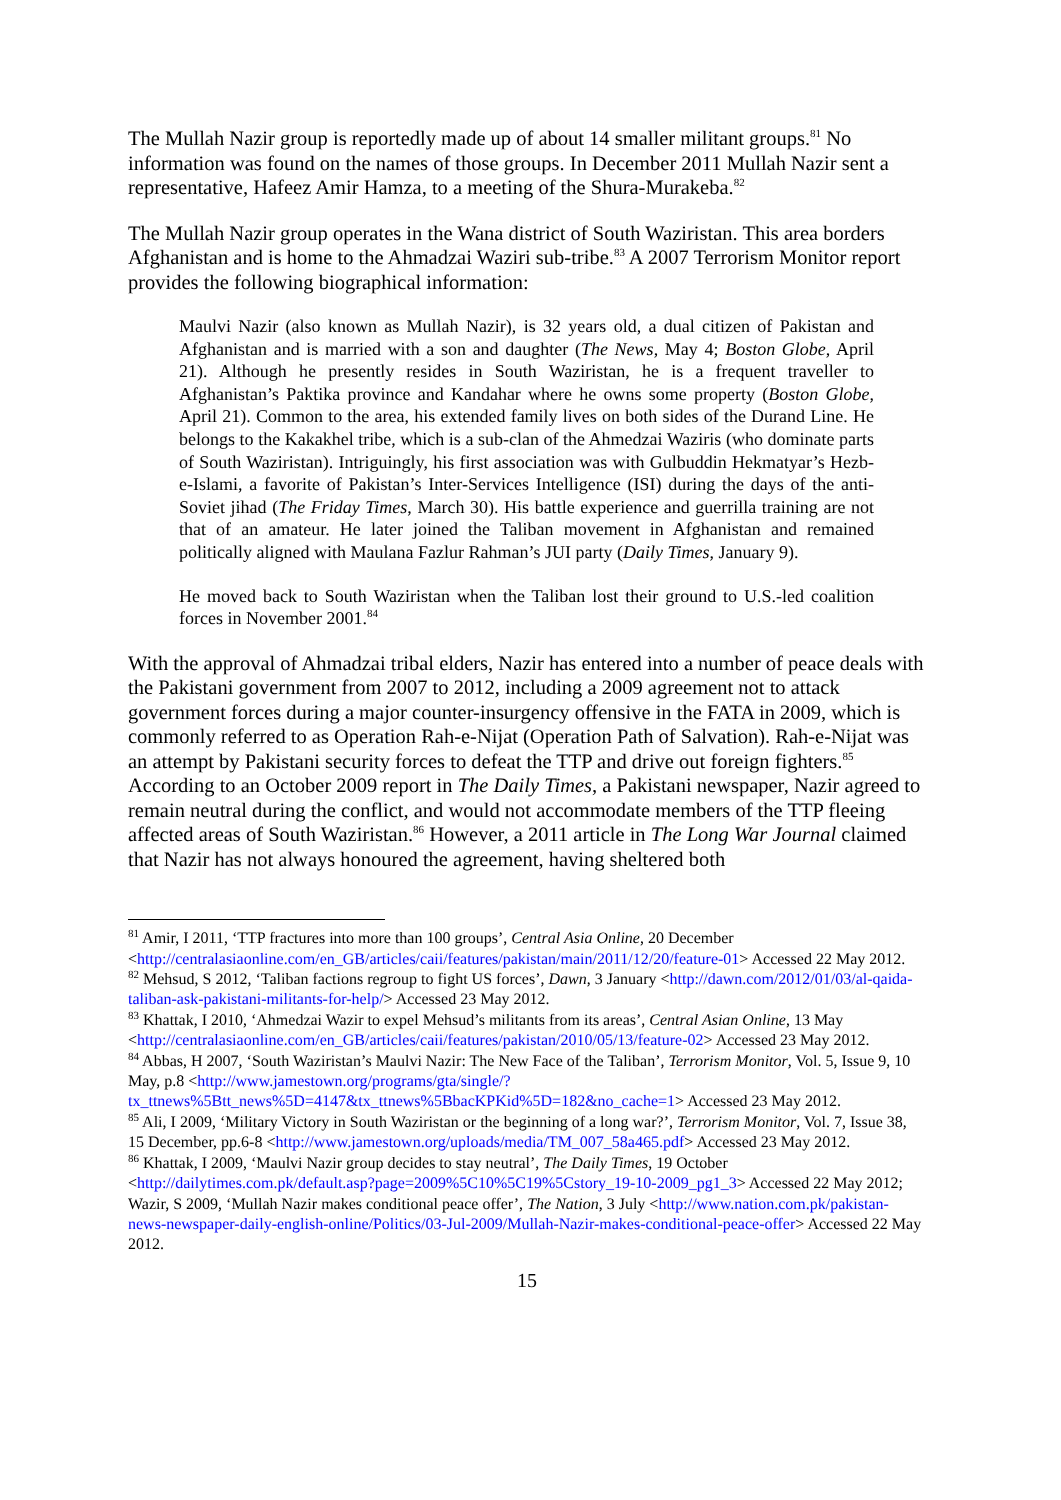The Mullah Nazir group is reportedly made up of about 14 smaller militant groups.<sup>81</sup> No information was found on the names of those groups. In December 2011 Mullah Nazir sent a representative, Hafeez Amir Hamza, to a meeting of the Shura-Murakeba.<sup>82</sup>
The Mullah Nazir group operates in the Wana district of South Waziristan. This area borders Afghanistan and is home to the Ahmadzai Waziri sub-tribe.<sup>83</sup> A 2007 Terrorism Monitor report provides the following biographical information:
Maulvi Nazir (also known as Mullah Nazir), is 32 years old, a dual citizen of Pakistan and Afghanistan and is married with a son and daughter (The News, May 4; Boston Globe, April 21). Although he presently resides in South Waziristan, he is a frequent traveller to Afghanistan’s Paktika province and Kandahar where he owns some property (Boston Globe, April 21). Common to the area, his extended family lives on both sides of the Durand Line. He belongs to the Kakakhel tribe, which is a sub-clan of the Ahmedzai Waziris (who dominate parts of South Waziristan). Intriguingly, his first association was with Gulbuddin Hekmatyar’s Hezb-e-Islami, a favorite of Pakistan’s Inter-Services Intelligence (ISI) during the days of the anti-Soviet jihad (The Friday Times, March 30). His battle experience and guerrilla training are not that of an amateur. He later joined the Taliban movement in Afghanistan and remained politically aligned with Maulana Fazlur Rahman’s JUI party (Daily Times, January 9).
He moved back to South Waziristan when the Taliban lost their ground to U.S.-led coalition forces in November 2001.<sup>84</sup>
With the approval of Ahmadzai tribal elders, Nazir has entered into a number of peace deals with the Pakistani government from 2007 to 2012, including a 2009 agreement not to attack government forces during a major counter-insurgency offensive in the FATA in 2009, which is commonly referred to as Operation Rah-e-Nijat (Operation Path of Salvation). Rah-e-Nijat was an attempt by Pakistani security forces to defeat the TTP and drive out foreign fighters.<sup>85</sup> According to an October 2009 report in The Daily Times, a Pakistani newspaper, Nazir agreed to remain neutral during the conflict, and would not accommodate members of the TTP fleeing affected areas of South Waziristan.<sup>86</sup> However, a 2011 article in The Long War Journal claimed that Nazir has not always honoured the agreement, having sheltered both
<sup>81</sup> Amir, I 2011, ‘TTP fractures into more than 100 groups’, Central Asia Online, 20 December <http://centralasiaonline.com/en_GB/articles/caii/features/pakistan/main/2011/12/20/feature-01> Accessed 22 May 2012.
<sup>82</sup> Mehsud, S 2012, ‘Taliban factions regroup to fight US forces’, Dawn, 3 January <http://dawn.com/2012/01/03/al-qaida-taliban-ask-pakistani-militants-for-help/> Accessed 23 May 2012.
<sup>83</sup> Khattak, I 2010, ‘Ahmedzai Wazir to expel Mehsud’s militants from its areas’, Central Asian Online, 13 May <http://centralasiaonline.com/en_GB/articles/caii/features/pakistan/2010/05/13/feature-02> Accessed 23 May 2012.
<sup>84</sup> Abbas, H 2007, ‘South Waziristan’s Maulvi Nazir: The New Face of the Taliban’, Terrorism Monitor, Vol. 5, Issue 9, 10 May, p.8 <http://www.jamestown.org/programs/gta/single/?tx_ttnews%5Btt_news%5D=4147&tx_ttnews%5BbacKPKid%5D=182&no_cache=1> Accessed 23 May 2012.
<sup>85</sup> Ali, I 2009, ‘Military Victory in South Waziristan or the beginning of a long war?’, Terrorism Monitor, Vol. 7, Issue 38, 15 December, pp.6-8 <http://www.jamestown.org/uploads/media/TM_007_58a465.pdf> Accessed 23 May 2012.
<sup>86</sup> Khattak, I 2009, ‘Maulvi Nazir group decides to stay neutral’, The Daily Times, 19 October <http://dailytimes.com.pk/default.asp?page=2009%5C10%5C19%5Cstory_19-10-2009_pg1_3> Accessed 22 May 2012; Wazir, S 2009, ‘Mullah Nazir makes conditional peace offer’, The Nation, 3 July <http://www.nation.com.pk/pakistan-news-newspaper-daily-english-online/Politics/03-Jul-2009/Mullah-Nazir-makes-conditional-peace-offer> Accessed 22 May 2012.
15